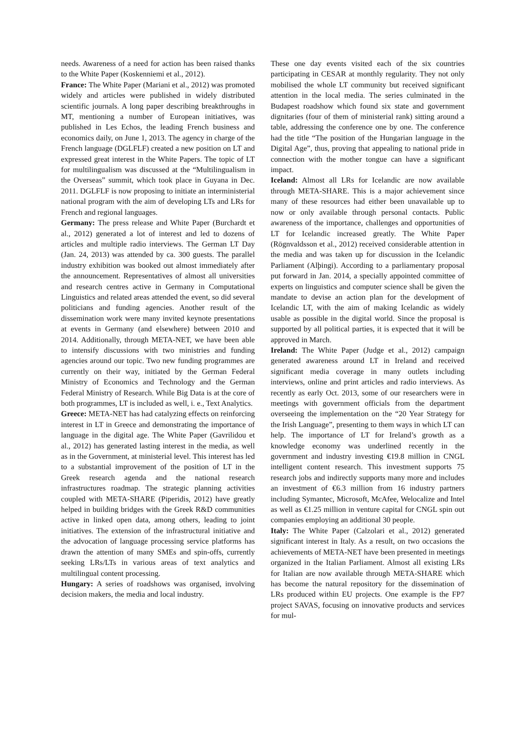needs. Awareness of a need for action has been raised thanks to the White Paper (Koskenniemi et al., 2012).
France: The White Paper (Mariani et al., 2012) was promoted widely and articles were published in widely distributed scientific journals. A long paper describing breakthroughs in MT, mentioning a number of European initiatives, was published in Les Echos, the leading French business and economics daily, on June 1, 2013. The agency in charge of the French language (DGLFLF) created a new position on LT and expressed great interest in the White Papers. The topic of LT for multilingualism was discussed at the “Multilingualism in the Overseas” summit, which took place in Guyana in Dec. 2011. DGLFLF is now proposing to initiate an interministerial national program with the aim of developing LTs and LRs for French and regional languages.
Germany: The press release and White Paper (Burchardt et al., 2012) generated a lot of interest and led to dozens of articles and multiple radio interviews. The German LT Day (Jan. 24, 2013) was attended by ca. 300 guests. The parallel industry exhibition was booked out almost immediately after the announcement. Representatives of almost all universities and research centres active in Germany in Computational Linguistics and related areas attended the event, so did several politicians and funding agencies. Another result of the dissemination work were many invited keynote presentations at events in Germany (and elsewhere) between 2010 and 2014. Additionally, through META-NET, we have been able to intensify discussions with two ministries and funding agencies around our topic. Two new funding programmes are currently on their way, initiated by the German Federal Ministry of Economics and Technology and the German Federal Ministry of Research. While Big Data is at the core of both programmes, LT is included as well, i. e., Text Analytics.
Greece: META-NET has had catalyzing effects on reinforcing interest in LT in Greece and demonstrating the importance of language in the digital age. The White Paper (Gavrilidou et al., 2012) has generated lasting interest in the media, as well as in the Government, at ministerial level. This interest has led to a substantial improvement of the position of LT in the Greek research agenda and the national research infrastructures roadmap. The strategic planning activities coupled with META-SHARE (Piperidis, 2012) have greatly helped in building bridges with the Greek R&D communities active in linked open data, among others, leading to joint initiatives. The extension of the infrastructural initiative and the advocation of language processing service platforms has drawn the attention of many SMEs and spin-offs, currently seeking LRs/LTs in various areas of text analytics and multilingual content processing.
Hungary: A series of roadshows was organised, involving decision makers, the media and local industry.
These one day events visited each of the six countries participating in CESAR at monthly regularity. They not only mobilised the whole LT community but received significant attention in the local media. The series culminated in the Budapest roadshow which found six state and government dignitaries (four of them of ministerial rank) sitting around a table, addressing the conference one by one. The conference had the title “The position of the Hungarian language in the Digital Age”, thus, proving that appealing to national pride in connection with the mother tongue can have a significant impact.
Iceland: Almost all LRs for Icelandic are now available through META-SHARE. This is a major achievement since many of these resources had either been unavailable up to now or only available through personal contacts. Public awareness of the importance, challenges and opportunities of LT for Icelandic increased greatly. The White Paper (Rögnvaldsson et al., 2012) received considerable attention in the media and was taken up for discussion in the Icelandic Parliament (Alþingi). According to a parliamentary proposal put forward in Jan. 2014, a specially appointed committee of experts on linguistics and computer science shall be given the mandate to devise an action plan for the development of Icelandic LT, with the aim of making Icelandic as widely usable as possible in the digital world. Since the proposal is supported by all political parties, it is expected that it will be approved in March.
Ireland: The White Paper (Judge et al., 2012) campaign generated awareness around LT in Ireland and received significant media coverage in many outlets including interviews, online and print articles and radio interviews. As recently as early Oct. 2013, some of our researchers were in meetings with government officials from the department overseeing the implementation on the “20 Year Strategy for the Irish Language”, presenting to them ways in which LT can help. The importance of LT for Ireland’s growth as a knowledge economy was underlined recently in the government and industry investing €19.8 million in CNGL intelligent content research. This investment supports 75 research jobs and indirectly supports many more and includes an investment of €6.3 million from 16 industry partners including Symantec, Microsoft, McAfee, Welocalize and Intel as well as €1.25 million in venture capital for CNGL spin out companies employing an additional 30 people.
Italy: The White Paper (Calzolari et al., 2012) generated significant interest in Italy. As a result, on two occasions the achievements of META-NET have been presented in meetings organized in the Italian Parliament. Almost all existing LRs for Italian are now available through META-SHARE which has become the natural repository for the dissemination of LRs produced within EU projects. One example is the FP7 project SAVAS, focusing on innovative products and services for mul-